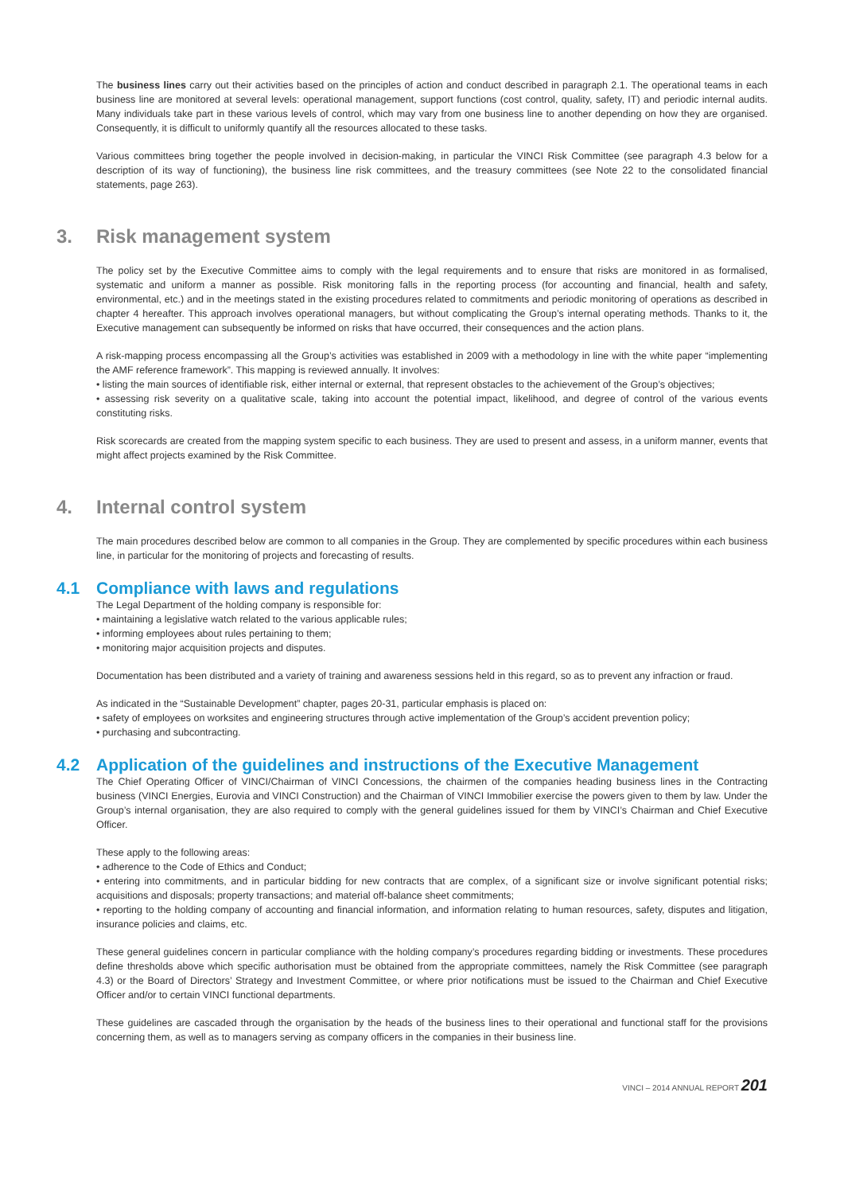The business lines carry out their activities based on the principles of action and conduct described in paragraph 2.1. The operational teams in each business line are monitored at several levels: operational management, support functions (cost control, quality, safety, IT) and periodic internal audits. Many individuals take part in these various levels of control, which may vary from one business line to another depending on how they are organised. Consequently, it is difficult to uniformly quantify all the resources allocated to these tasks.
Various committees bring together the people involved in decision-making, in particular the VINCI Risk Committee (see paragraph 4.3 below for a description of its way of functioning), the business line risk committees, and the treasury committees (see Note 22 to the consolidated financial statements, page 263).
3. Risk management system
The policy set by the Executive Committee aims to comply with the legal requirements and to ensure that risks are monitored in as formalised, systematic and uniform a manner as possible. Risk monitoring falls in the reporting process (for accounting and financial, health and safety, environmental, etc.) and in the meetings stated in the existing procedures related to commitments and periodic monitoring of operations as described in chapter 4 hereafter. This approach involves operational managers, but without complicating the Group’s internal operating methods. Thanks to it, the Executive management can subsequently be informed on risks that have occurred, their consequences and the action plans.
A risk-mapping process encompassing all the Group’s activities was established in 2009 with a methodology in line with the white paper “implementing the AMF reference framework”. This mapping is reviewed annually. It involves:
• listing the main sources of identifiable risk, either internal or external, that represent obstacles to the achievement of the Group’s objectives;
• assessing risk severity on a qualitative scale, taking into account the potential impact, likelihood, and degree of control of the various events constituting risks.
Risk scorecards are created from the mapping system specific to each business. They are used to present and assess, in a uniform manner, events that might affect projects examined by the Risk Committee.
4. Internal control system
The main procedures described below are common to all companies in the Group. They are complemented by specific procedures within each business line, in particular for the monitoring of projects and forecasting of results.
4.1 Compliance with laws and regulations
The Legal Department of the holding company is responsible for:
• maintaining a legislative watch related to the various applicable rules;
• informing employees about rules pertaining to them;
• monitoring major acquisition projects and disputes.
Documentation has been distributed and a variety of training and awareness sessions held in this regard, so as to prevent any infraction or fraud.
As indicated in the “Sustainable Development” chapter, pages 20-31, particular emphasis is placed on:
• safety of employees on worksites and engineering structures through active implementation of the Group’s accident prevention policy;
• purchasing and subcontracting.
4.2 Application of the guidelines and instructions of the Executive Management
The Chief Operating Officer of VINCI/Chairman of VINCI Concessions, the chairmen of the companies heading business lines in the Contracting business (VINCI Energies, Eurovia and VINCI Construction) and the Chairman of VINCI Immobilier exercise the powers given to them by law. Under the Group’s internal organisation, they are also required to comply with the general guidelines issued for them by VINCI’s Chairman and Chief Executive Officer.
These apply to the following areas:
• adherence to the Code of Ethics and Conduct;
• entering into commitments, and in particular bidding for new contracts that are complex, of a significant size or involve significant potential risks; acquisitions and disposals; property transactions; and material off-balance sheet commitments;
• reporting to the holding company of accounting and financial information, and information relating to human resources, safety, disputes and litigation, insurance policies and claims, etc.
These general guidelines concern in particular compliance with the holding company’s procedures regarding bidding or investments. These procedures define thresholds above which specific authorisation must be obtained from the appropriate committees, namely the Risk Committee (see paragraph 4.3) or the Board of Directors’ Strategy and Investment Committee, or where prior notifications must be issued to the Chairman and Chief Executive Officer and/or to certain VINCI functional departments.
These guidelines are cascaded through the organisation by the heads of the business lines to their operational and functional staff for the provisions concerning them, as well as to managers serving as company officers in the companies in their business line.
VINCI – 2014 ANNUAL REPORT 201